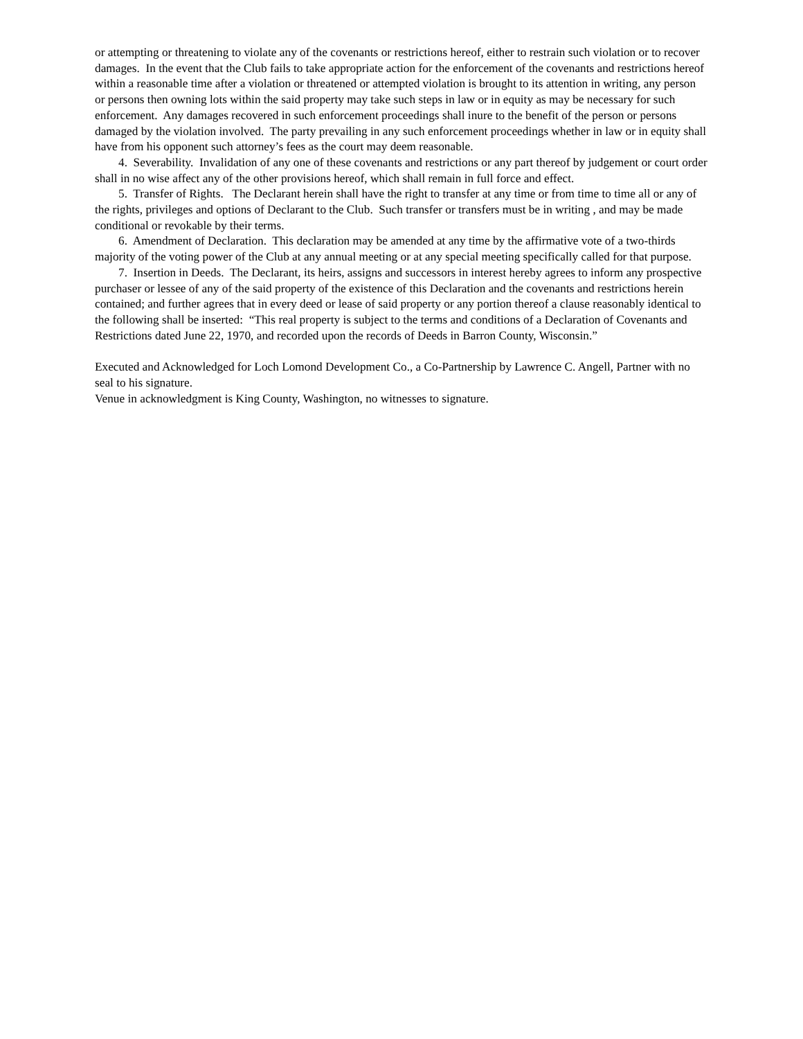or attempting or threatening to violate any of the covenants or restrictions hereof, either to restrain such violation or to recover damages. In the event that the Club fails to take appropriate action for the enforcement of the covenants and restrictions hereof within a reasonable time after a violation or threatened or attempted violation is brought to its attention in writing, any person or persons then owning lots within the said property may take such steps in law or in equity as may be necessary for such enforcement. Any damages recovered in such enforcement proceedings shall inure to the benefit of the person or persons damaged by the violation involved. The party prevailing in any such enforcement proceedings whether in law or in equity shall have from his opponent such attorney’s fees as the court may deem reasonable.
4. Severability. Invalidation of any one of these covenants and restrictions or any part thereof by judgement or court order shall in no wise affect any of the other provisions hereof, which shall remain in full force and effect.
5. Transfer of Rights. The Declarant herein shall have the right to transfer at any time or from time to time all or any of the rights, privileges and options of Declarant to the Club. Such transfer or transfers must be in writing , and may be made conditional or revokable by their terms.
6. Amendment of Declaration. This declaration may be amended at any time by the affirmative vote of a two-thirds majority of the voting power of the Club at any annual meeting or at any special meeting specifically called for that purpose.
7. Insertion in Deeds. The Declarant, its heirs, assigns and successors in interest hereby agrees to inform any prospective purchaser or lessee of any of the said property of the existence of this Declaration and the covenants and restrictions herein contained; and further agrees that in every deed or lease of said property or any portion thereof a clause reasonably identical to the following shall be inserted: “This real property is subject to the terms and conditions of a Declaration of Covenants and Restrictions dated June 22, 1970, and recorded upon the records of Deeds in Barron County, Wisconsin.”
Executed and Acknowledged for Loch Lomond Development Co., a Co-Partnership by Lawrence C. Angell, Partner with no seal to his signature.
Venue in acknowledgment is King County, Washington, no witnesses to signature.